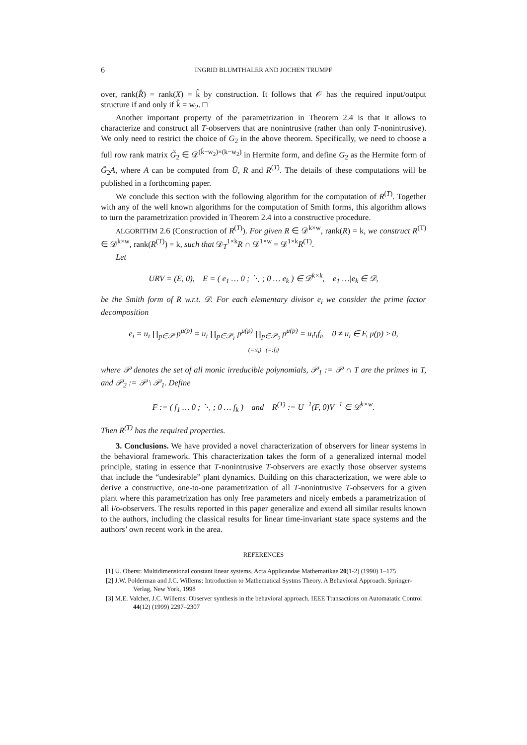6 INGRID BLUMTHALER AND JOCHEN TRUMPF
over, rank(R̂) = rank(X) = k̂ by construction. It follows that 𝒪 has the required input/output structure if and only if k̂ = w<sub>2</sub>. □
Another important property of the parametrization in Theorem 2.4 is that it allows to characterize and construct all T-observers that are nonintrusive (rather than only T-nonintrusive). We only need to restrict the choice of G<sub>2</sub> in the above theorem. Specifically, we need to choose a full row rank matrix G̃<sub>2</sub> ∈ 𝒟<sup>(k̂−w<sub>2</sub>)×(k−w<sub>2</sub>)</sup> in Hermite form, and define G<sub>2</sub> as the Hermite form of G̃<sub>2</sub>A, where A can be computed from Ũ, R and R<sup>(T)</sup>. The details of these computations will be published in a forthcoming paper.
We conclude this section with the following algorithm for the computation of R<sup>(T)</sup>. Together with any of the well known algorithms for the computation of Smith forms, this algorithm allows to turn the parametrization provided in Theorem 2.4 into a constructive procedure.
ALGORITHM 2.6 (Construction of R<sup>(T)</sup>). For given R ∈ 𝒟<sup>k×w</sup>, rank(R) = k, we construct R<sup>(T)</sup> ∈ 𝒟<sup>k×w</sup>, rank(R<sup>(T)</sup>) = k, such that 𝒟<sub>T</sub><sup>1×k</sup>R ∩ 𝒟<sup>1×w</sup> = 𝒟<sup>1×k</sup>R<sup>(T)</sup>.
Let
URV = (E, 0), E = ( e<sub>1</sub> … 0 ; ⋱ ; 0 … e<sub>k</sub> ) ∈ 𝒟<sup>k×k</sup>, e<sub>1</sub>|…|e<sub>k</sub> ∈ 𝒟,
be the Smith form of R w.r.t. 𝒟. For each elementary divisor e<sub>i</sub> we consider the prime factor decomposition
e<sub>i</sub> = u<sub>i</sub> ∏<sub>p∈𝒫</sub> p<sup>μ(p)</sup> = u<sub>i</sub> ∏<sub>p∈𝒫<sub>1</sub></sub> p<sup>μ(p)</sup> ∏<sub>p∈𝒫<sub>2</sub></sub> p<sup>μ(p)</sup> = u<sub>i</sub>t<sub>i</sub>f<sub>i</sub>, 0 ≠ u<sub>i</sub> ∈ F, μ(p) ≥ 0,
(=:t<sub>i</sub>) (=:f<sub>i</sub>)
where 𝒫 denotes the set of all monic irreducible polynomials, 𝒫<sub>1</sub> := 𝒫 ∩ T are the primes in T, and 𝒫<sub>2</sub> := 𝒫 \ 𝒫<sub>1</sub>. Define
F := ( f<sub>1</sub> … 0 ; ⋱ ; 0 … f<sub>k</sub> ) and R<sup>(T)</sup> := U<sup>−1</sup>(F, 0)V<sup>−1</sup> ∈ 𝒟<sup>k×w</sup>.
Then R<sup>(T)</sup> has the required properties.
3. Conclusions. We have provided a novel characterization of observers for linear systems in the behavioral framework. This characterization takes the form of a generalized internal model principle, stating in essence that T-nonintrusive T-observers are exactly those observer systems that include the “undesirable” plant dynamics. Building on this characterization, we were able to derive a constructive, one-to-one parametrization of all T-nonintrusive T-observers for a given plant where this parametrization has only free parameters and nicely embeds a parametrization of all i/o-observers. The results reported in this paper generalize and extend all similar results known to the authors, including the classical results for linear time-invariant state space systems and the authors’ own recent work in the area.
REFERENCES
[1] U. Oberst: Multidimensional constant linear systems. Acta Applicandae Mathematikae 20(1-2) (1990) 1–175
[2] J.W. Polderman and J.C. Willems: Introduction to Mathematical Systms Theory. A Behavioral Approach. Springer-Verlag, New York, 1998
[3] M.E. Valcher, J.C. Willems: Observer synthesis in the behavioral approach. IEEE Transactions on Automatatic Control 44(12) (1999) 2297–2307